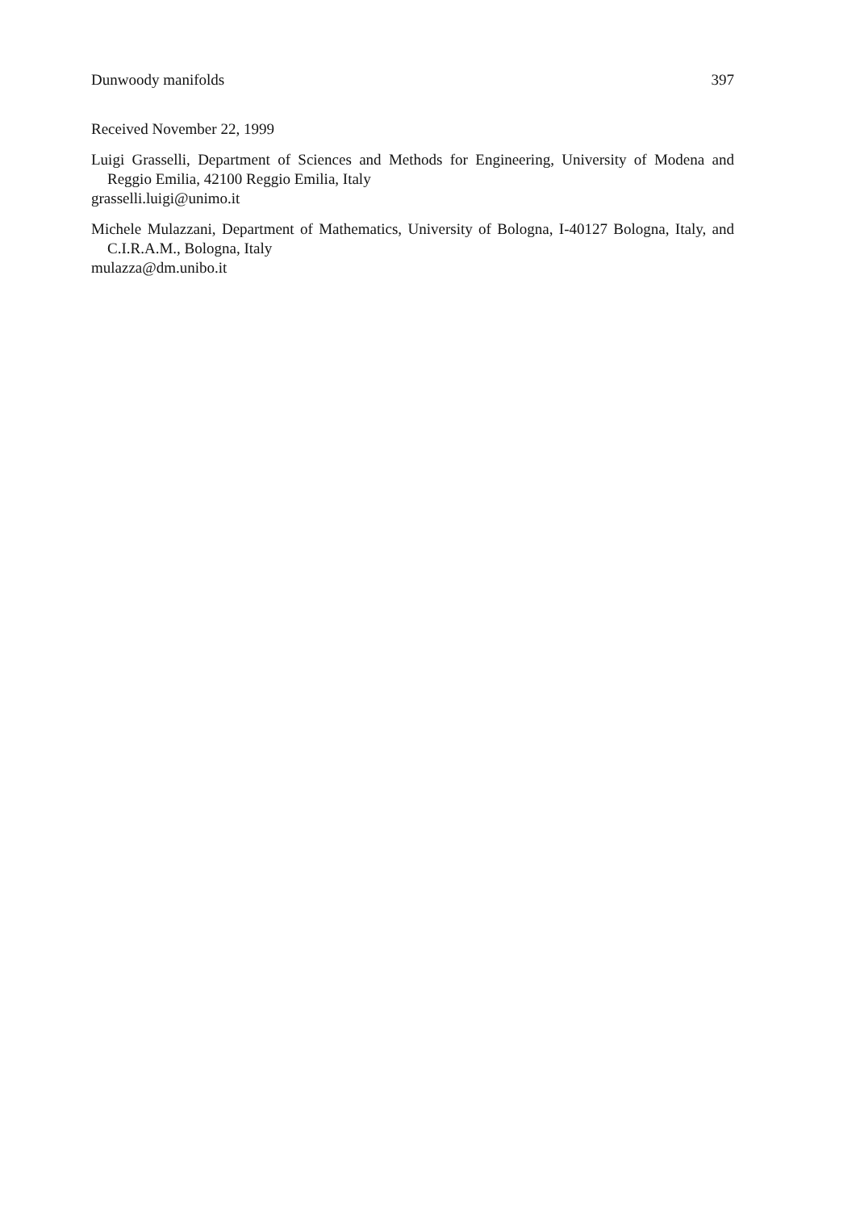Dunwoody manifolds 397
Received November 22, 1999
Luigi Grasselli, Department of Sciences and Methods for Engineering, University of Modena and Reggio Emilia, 42100 Reggio Emilia, Italy
grasselli.luigi@unimo.it
Michele Mulazzani, Department of Mathematics, University of Bologna, I-40127 Bologna, Italy, and C.I.R.A.M., Bologna, Italy
mulazza@dm.unibo.it